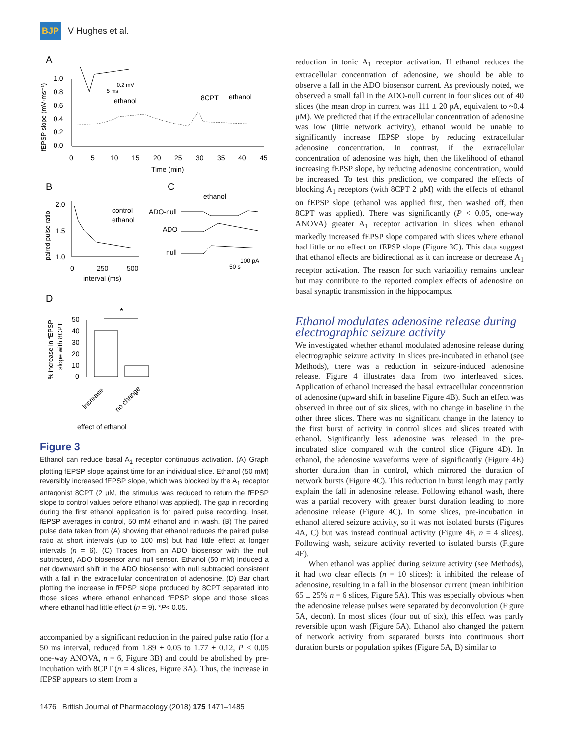BJP
V Hughes et al.
A
1.0
0.8
0.6
0.4
0.2
0.0
0
5
10
15
20
25
30
35
40
45
Time (min)
fEPSP slope (mV·ms⁻¹)
0.2 mV
5 ms
ethanol
8CPT
ethanol
B
C
paired pulse ratio
2.0
1.5
1.0
0
250
500
interval (ms)
control
ethanol
ethanol
ADO-null
ADO
null
100 pA
50 s
D
% increase in fEPSP
slope with 8CPT
50
40
30
20
10
0
*
increase
no change
effect of ethanol
Figure 3
Ethanol can reduce basal A<sub>1</sub> receptor continuous activation. (A) Graph plotting fEPSP slope against time for an individual slice. Ethanol (50 mM) reversibly increased fEPSP slope, which was blocked by the A<sub>1</sub> receptor antagonist 8CPT (2 μM, the stimulus was reduced to return the fEPSP slope to control values before ethanol was applied). The gap in recording during the first ethanol application is for paired pulse recording. Inset, fEPSP averages in control, 50 mM ethanol and in wash. (B) The paired pulse data taken from (A) showing that ethanol reduces the paired pulse ratio at short intervals (up to 100 ms) but had little effect at longer intervals (n = 6). (C) Traces from an ADO biosensor with the null subtracted, ADO biosensor and null sensor. Ethanol (50 mM) induced a net downward shift in the ADO biosensor with null subtracted consistent with a fall in the extracellular concentration of adenosine. (D) Bar chart plotting the increase in fEPSP slope produced by 8CPT separated into those slices where ethanol enhanced fEPSP slope and those slices where ethanol had little effect (n = 9). *P< 0.05.
accompanied by a significant reduction in the paired pulse ratio (for a 50 ms interval, reduced from 1.89 ± 0.05 to 1.77 ± 0.12, P < 0.05 one-way ANOVA, n = 6, Figure 3B) and could be abolished by pre-incubation with 8CPT (n = 4 slices, Figure 3A). Thus, the increase in fEPSP appears to stem from a
reduction in tonic A<sub>1</sub> receptor activation. If ethanol reduces the extracellular concentration of adenosine, we should be able to observe a fall in the ADO biosensor current. As previously noted, we observed a small fall in the ADO-null current in four slices out of 40 slices (the mean drop in current was 111 ± 20 pA, equivalent to ~0.4 μM). We predicted that if the extracellular concentration of adenosine was low (little network activity), ethanol would be unable to significantly increase fEPSP slope by reducing extracellular adenosine concentration. In contrast, if the extracellular concentration of adenosine was high, then the likelihood of ethanol increasing fEPSP slope, by reducing adenosine concentration, would be increased. To test this prediction, we compared the effects of blocking A<sub>1</sub> receptors (with 8CPT 2 μM) with the effects of ethanol on fEPSP slope (ethanol was applied first, then washed off, then 8CPT was applied). There was significantly (P < 0.05, one-way ANOVA) greater A<sub>1</sub> receptor activation in slices when ethanol markedly increased fEPSP slope compared with slices where ethanol had little or no effect on fEPSP slope (Figure 3C). This data suggest that ethanol effects are bidirectional as it can increase or decrease A<sub>1</sub> receptor activation. The reason for such variability remains unclear but may contribute to the reported complex effects of adenosine on basal synaptic transmission in the hippocampus.
Ethanol modulates adenosine release during electrographic seizure activity
We investigated whether ethanol modulated adenosine release during electrographic seizure activity. In slices pre-incubated in ethanol (see Methods), there was a reduction in seizure-induced adenosine release. Figure 4 illustrates data from two interleaved slices. Application of ethanol increased the basal extracellular concentration of adenosine (upward shift in baseline Figure 4B). Such an effect was observed in three out of six slices, with no change in baseline in the other three slices. There was no significant change in the latency to the first burst of activity in control slices and slices treated with ethanol. Significantly less adenosine was released in the pre-incubated slice compared with the control slice (Figure 4D). In ethanol, the adenosine waveforms were of significantly (Figure 4E) shorter duration than in control, which mirrored the duration of network bursts (Figure 4C). This reduction in burst length may partly explain the fall in adenosine release. Following ethanol wash, there was a partial recovery with greater burst duration leading to more adenosine release (Figure 4C). In some slices, pre-incubation in ethanol altered seizure activity, so it was not isolated bursts (Figures 4A, C) but was instead continual activity (Figure 4F, n = 4 slices). Following wash, seizure activity reverted to isolated bursts (Figure 4F).
When ethanol was applied during seizure activity (see Methods), it had two clear effects (n = 10 slices): it inhibited the release of adenosine, resulting in a fall in the biosensor current (mean inhibition 65 ± 25% n = 6 slices, Figure 5A). This was especially obvious when the adenosine release pulses were separated by deconvolution (Figure 5A, decon). In most slices (four out of six), this effect was partly reversible upon wash (Figure 5A). Ethanol also changed the pattern of network activity from separated bursts into continuous short duration bursts or population spikes (Figure 5A, B) similar to
1476 British Journal of Pharmacology (2018) 175 1471–1485